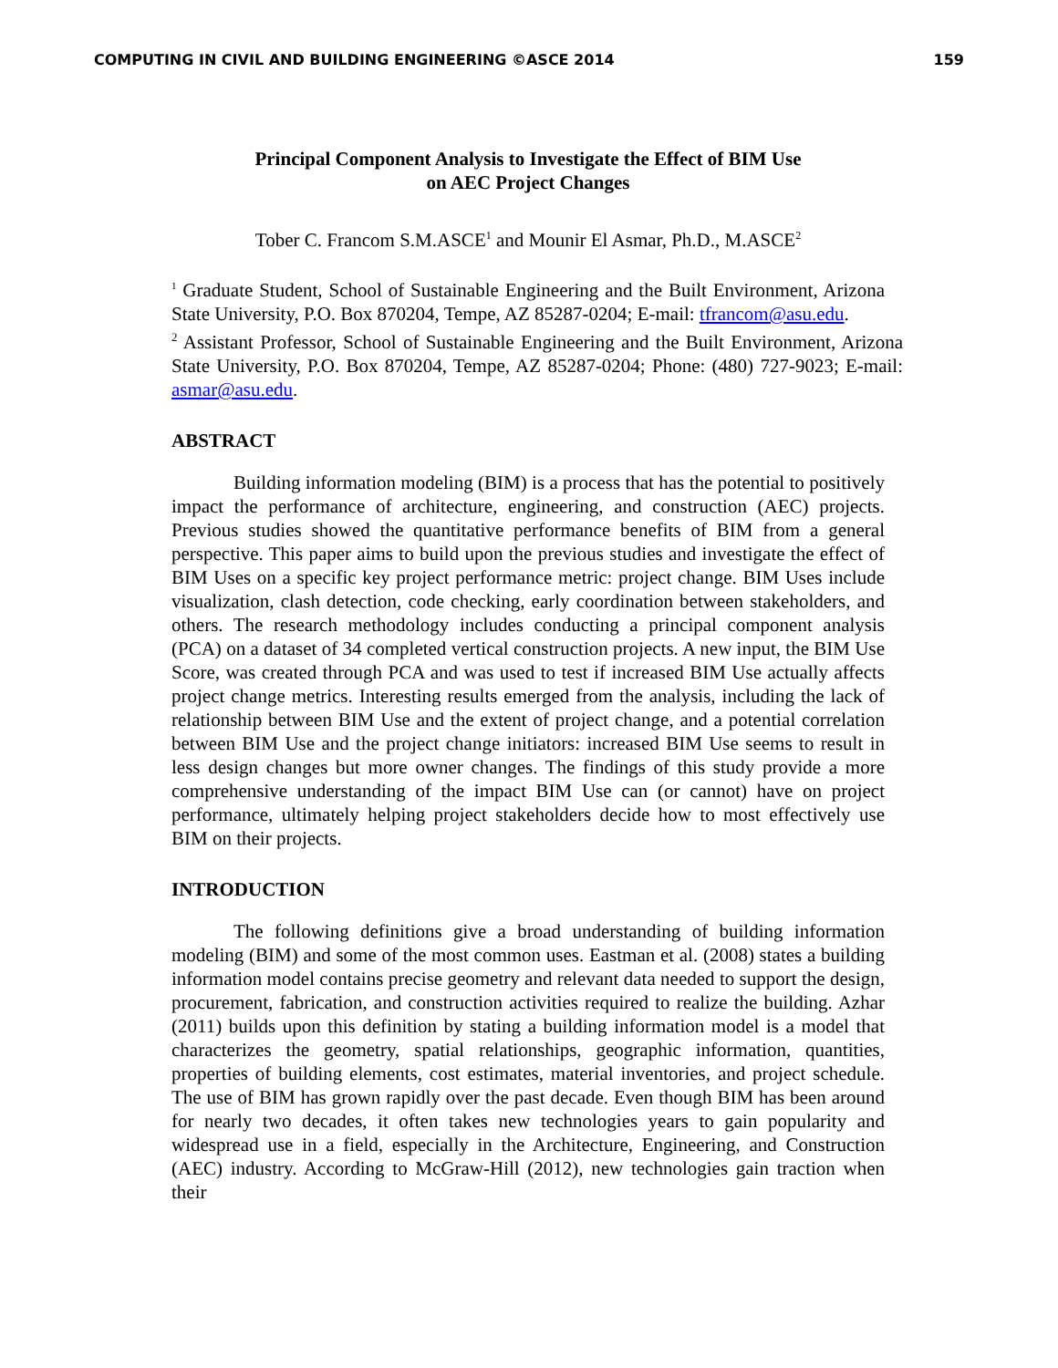COMPUTING IN CIVIL AND BUILDING ENGINEERING ©ASCE 2014 159
Principal Component Analysis to Investigate the Effect of BIM Use
on AEC Project Changes
Tober C. Francom S.M.ASCE<sup>1</sup> and Mounir El Asmar, Ph.D., M.ASCE<sup>2</sup>
<sup>1</sup> Graduate Student, School of Sustainable Engineering and the Built Environment, Arizona State University, P.O. Box 870204, Tempe, AZ 85287-0204; E-mail: tfrancom@asu.edu.
<sup>2</sup> Assistant Professor, School of Sustainable Engineering and the Built Environment, Arizona State University, P.O. Box 870204, Tempe, AZ 85287-0204; Phone: (480) 727-9023; E-mail: asmar@asu.edu.
ABSTRACT
Building information modeling (BIM) is a process that has the potential to positively impact the performance of architecture, engineering, and construction (AEC) projects. Previous studies showed the quantitative performance benefits of BIM from a general perspective. This paper aims to build upon the previous studies and investigate the effect of BIM Uses on a specific key project performance metric: project change. BIM Uses include visualization, clash detection, code checking, early coordination between stakeholders, and others. The research methodology includes conducting a principal component analysis (PCA) on a dataset of 34 completed vertical construction projects. A new input, the BIM Use Score, was created through PCA and was used to test if increased BIM Use actually affects project change metrics. Interesting results emerged from the analysis, including the lack of relationship between BIM Use and the extent of project change, and a potential correlation between BIM Use and the project change initiators: increased BIM Use seems to result in less design changes but more owner changes. The findings of this study provide a more comprehensive understanding of the impact BIM Use can (or cannot) have on project performance, ultimately helping project stakeholders decide how to most effectively use BIM on their projects.
INTRODUCTION
The following definitions give a broad understanding of building information modeling (BIM) and some of the most common uses. Eastman et al. (2008) states a building information model contains precise geometry and relevant data needed to support the design, procurement, fabrication, and construction activities required to realize the building. Azhar (2011) builds upon this definition by stating a building information model is a model that characterizes the geometry, spatial relationships, geographic information, quantities, properties of building elements, cost estimates, material inventories, and project schedule. The use of BIM has grown rapidly over the past decade. Even though BIM has been around for nearly two decades, it often takes new technologies years to gain popularity and widespread use in a field, especially in the Architecture, Engineering, and Construction (AEC) industry. According to McGraw-Hill (2012), new technologies gain traction when their